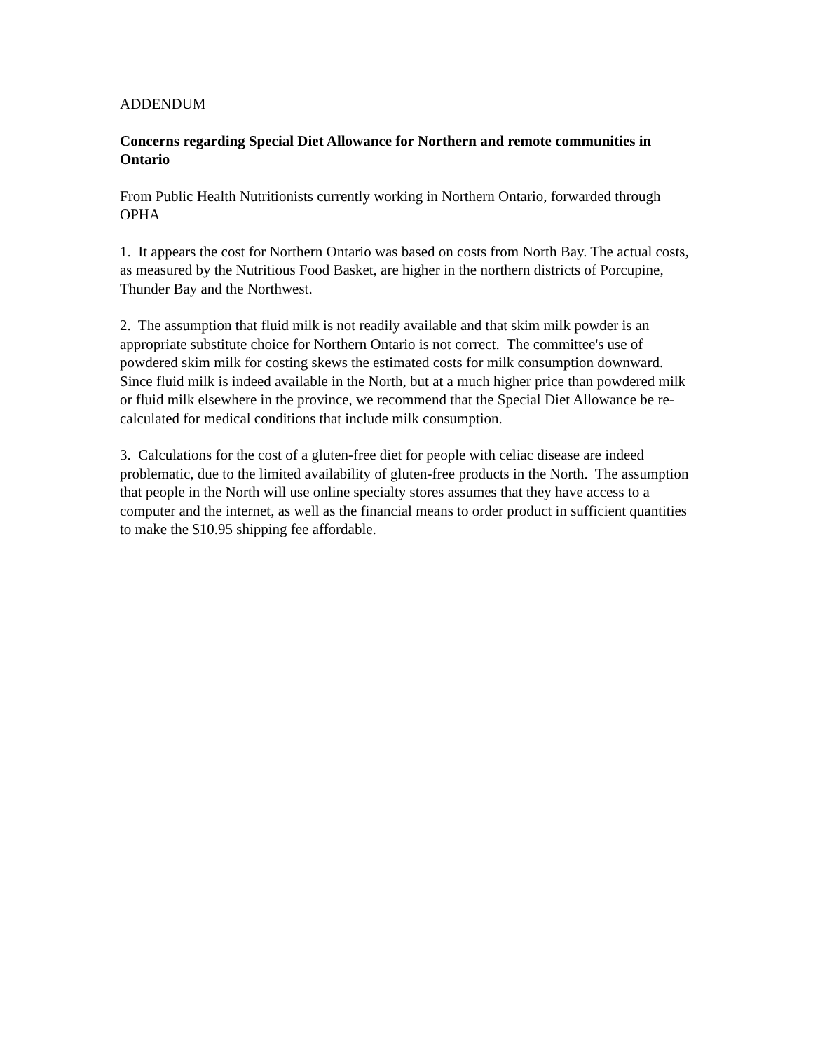ADDENDUM
Concerns regarding Special Diet Allowance for Northern and remote communities in Ontario
From Public Health Nutritionists currently working in Northern Ontario, forwarded through OPHA
1. It appears the cost for Northern Ontario was based on costs from North Bay. The actual costs, as measured by the Nutritious Food Basket, are higher in the northern districts of Porcupine, Thunder Bay and the Northwest.
2. The assumption that fluid milk is not readily available and that skim milk powder is an appropriate substitute choice for Northern Ontario is not correct. The committee's use of powdered skim milk for costing skews the estimated costs for milk consumption downward. Since fluid milk is indeed available in the North, but at a much higher price than powdered milk or fluid milk elsewhere in the province, we recommend that the Special Diet Allowance be re-calculated for medical conditions that include milk consumption.
3. Calculations for the cost of a gluten-free diet for people with celiac disease are indeed problematic, due to the limited availability of gluten-free products in the North. The assumption that people in the North will use online specialty stores assumes that they have access to a computer and the internet, as well as the financial means to order product in sufficient quantities to make the $10.95 shipping fee affordable.